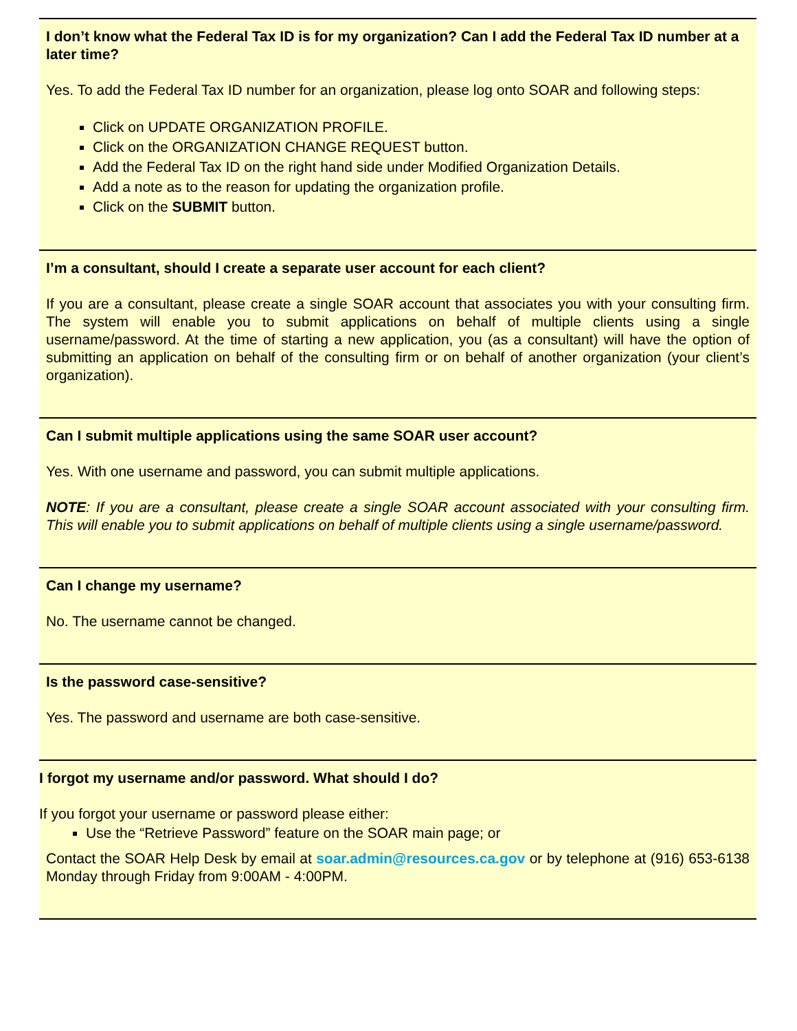I don’t know what the Federal Tax ID is for my organization? Can I add the Federal Tax ID number at a later time?
Yes. To add the Federal Tax ID number for an organization, please log onto SOAR and following steps:
Click on UPDATE ORGANIZATION PROFILE.
Click on the ORGANIZATION CHANGE REQUEST button.
Add the Federal Tax ID on the right hand side under Modified Organization Details.
Add a note as to the reason for updating the organization profile.
Click on the SUBMIT button.
I’m a consultant, should I create a separate user account for each client?
If you are a consultant, please create a single SOAR account that associates you with your consulting firm. The system will enable you to submit applications on behalf of multiple clients using a single username/password. At the time of starting a new application, you (as a consultant) will have the option of submitting an application on behalf of the consulting firm or on behalf of another organization (your client’s organization).
Can I submit multiple applications using the same SOAR user account?
Yes. With one username and password, you can submit multiple applications.
NOTE: If you are a consultant, please create a single SOAR account associated with your consulting firm. This will enable you to submit applications on behalf of multiple clients using a single username/password.
Can I change my username?
No. The username cannot be changed.
Is the password case-sensitive?
Yes. The password and username are both case-sensitive.
I forgot my username and/or password. What should I do?
If you forgot your username or password please either:
Use the “Retrieve Password” feature on the SOAR main page; or
Contact the SOAR Help Desk by email at soar.admin@resources.ca.gov or by telephone at (916) 653-6138 Monday through Friday from 9:00AM - 4:00PM.